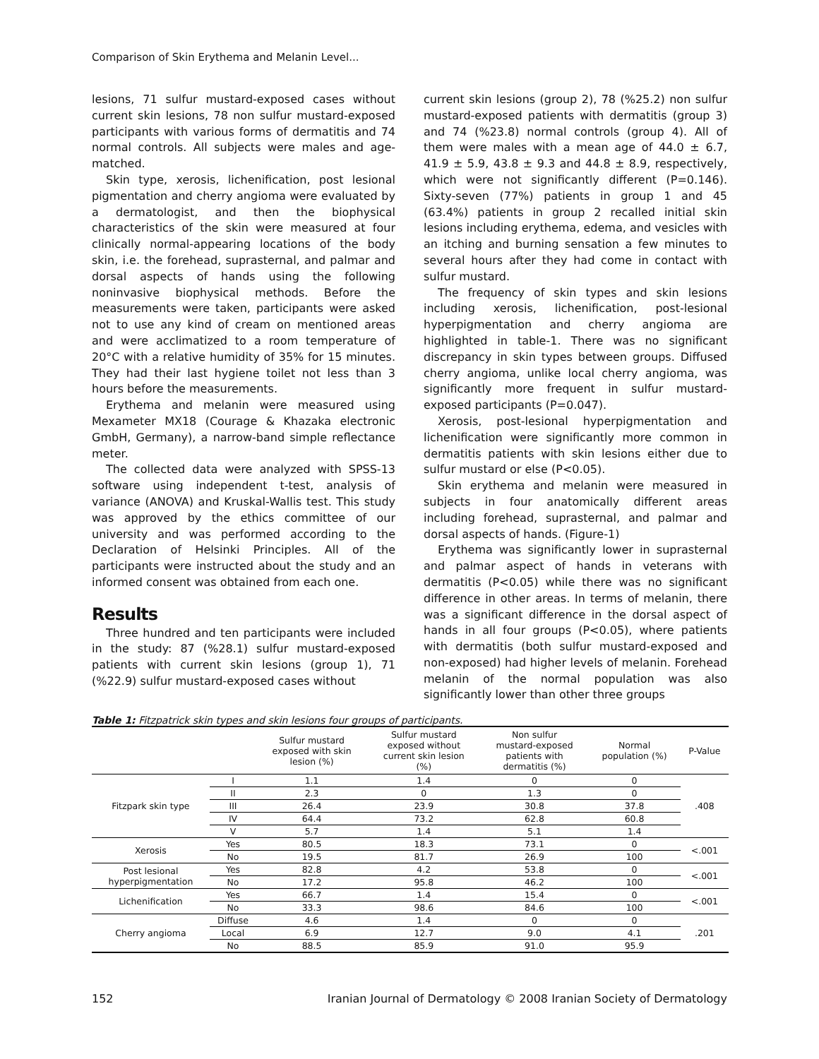Comparison of Skin Erythema and Melanin Level...
lesions, 71 sulfur mustard-exposed cases without current skin lesions, 78 non sulfur mustard-exposed participants with various forms of dermatitis and 74 normal controls. All subjects were males and age-matched.
Skin type, xerosis, lichenification, post lesional pigmentation and cherry angioma were evaluated by a dermatologist, and then the biophysical characteristics of the skin were measured at four clinically normal-appearing locations of the body skin, i.e. the forehead, suprasternal, and palmar and dorsal aspects of hands using the following noninvasive biophysical methods. Before the measurements were taken, participants were asked not to use any kind of cream on mentioned areas and were acclimatized to a room temperature of 20°C with a relative humidity of 35% for 15 minutes. They had their last hygiene toilet not less than 3 hours before the measurements.
Erythema and melanin were measured using Mexameter MX18 (Courage & Khazaka electronic GmbH, Germany), a narrow-band simple reflectance meter.
The collected data were analyzed with SPSS-13 software using independent t-test, analysis of variance (ANOVA) and Kruskal-Wallis test. This study was approved by the ethics committee of our university and was performed according to the Declaration of Helsinki Principles. All of the participants were instructed about the study and an informed consent was obtained from each one.
Results
Three hundred and ten participants were included in the study: 87 (%28.1) sulfur mustard-exposed patients with current skin lesions (group 1), 71 (%22.9) sulfur mustard-exposed cases without
current skin lesions (group 2), 78 (%25.2) non sulfur mustard-exposed patients with dermatitis (group 3) and 74 (%23.8) normal controls (group 4). All of them were males with a mean age of 44.0 ± 6.7, 41.9 ± 5.9, 43.8 ± 9.3 and 44.8 ± 8.9, respectively, which were not significantly different (P=0.146). Sixty-seven (77%) patients in group 1 and 45 (63.4%) patients in group 2 recalled initial skin lesions including erythema, edema, and vesicles with an itching and burning sensation a few minutes to several hours after they had come in contact with sulfur mustard.
The frequency of skin types and skin lesions including xerosis, lichenification, post-lesional hyperpigmentation and cherry angioma are highlighted in table-1. There was no significant discrepancy in skin types between groups. Diffused cherry angioma, unlike local cherry angioma, was significantly more frequent in sulfur mustard-exposed participants (P=0.047).
Xerosis, post-lesional hyperpigmentation and lichenification were significantly more common in dermatitis patients with skin lesions either due to sulfur mustard or else (P<0.05).
Skin erythema and melanin were measured in subjects in four anatomically different areas including forehead, suprasternal, and palmar and dorsal aspects of hands. (Figure-1)
Erythema was significantly lower in suprasternal and palmar aspect of hands in veterans with dermatitis (P<0.05) while there was no significant difference in other areas. In terms of melanin, there was a significant difference in the dorsal aspect of hands in all four groups (P<0.05), where patients with dermatitis (both sulfur mustard-exposed and non-exposed) had higher levels of melanin. Forehead melanin of the normal population was also significantly lower than other three groups
Table 1: Fitzpatrick skin types and skin lesions four groups of participants.
| | | Sulfur mustard exposed with skin lesion (%) | Sulfur mustard exposed without current skin lesion (%) | Non sulfur mustard-exposed patients with dermatitis (%) | Normal population (%) | P-Value |
| --- | --- | --- | --- | --- | --- | --- |
| Fitzpark skin type | I | 1.1 | 1.4 | 0 | 0 | .408 |
| | II | 2.3 | 0 | 1.3 | 0 | |
| | III | 26.4 | 23.9 | 30.8 | 37.8 | |
| | IV | 64.4 | 73.2 | 62.8 | 60.8 | |
| | V | 5.7 | 1.4 | 5.1 | 1.4 | |
| Xerosis | Yes | 80.5 | 18.3 | 73.1 | 0 | <.001 |
| | No | 19.5 | 81.7 | 26.9 | 100 | |
| Post lesional hyperpigmentation | Yes | 82.8 | 4.2 | 53.8 | 0 | <.001 |
| | No | 17.2 | 95.8 | 46.2 | 100 | |
| Lichenification | Yes | 66.7 | 1.4 | 15.4 | 0 | <.001 |
| | No | 33.3 | 98.6 | 84.6 | 100 | |
| Cherry angioma | Diffuse | 4.6 | 1.4 | 0 | 0 | .201 |
| | Local | 6.9 | 12.7 | 9.0 | 4.1 | |
| | No | 88.5 | 85.9 | 91.0 | 95.9 | |
152 Iranian Journal of Dermatology © 2008 Iranian Society of Dermatology